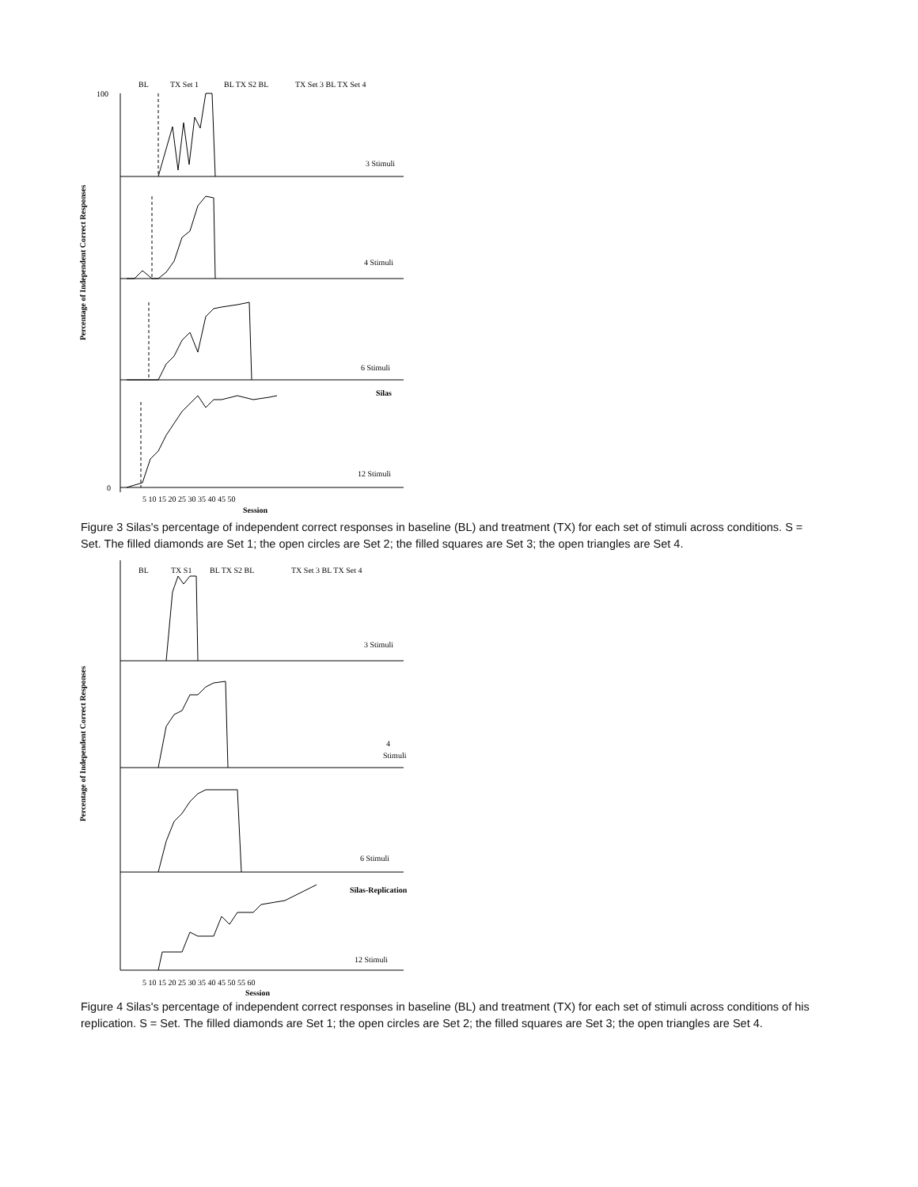Percentage of Independent Correct Responses
BL
TX Set 1
BL TX S2 BL
TX Set 3 BL TX Set 4
3 Stimuli
4 Stimuli
6 Stimuli
Silas
12 Stimuli
100
0
5 10 15 20 25 30 35 40 45 50
Session
Figure 3 Silas's percentage of independent correct responses in baseline (BL) and treatment (TX) for each set of stimuli across conditions. S = Set. The filled diamonds are Set 1; the open circles are Set 2; the filled squares are Set 3; the open triangles are Set 4.
Percentage of Independent Correct Responses
BL
TX S1
BL TX S2 BL
TX Set 3 BL TX Set 4
3 Stimuli
4
Stimuli
6 Stimuli
Silas-Replication
12 Stimuli
5 10 15 20 25 30 35 40 45 50 55 60
Session
Figure 4 Silas's percentage of independent correct responses in baseline (BL) and treatment (TX) for each set of stimuli across conditions of his replication. S = Set. The filled diamonds are Set 1; the open circles are Set 2; the filled squares are Set 3; the open triangles are Set 4.